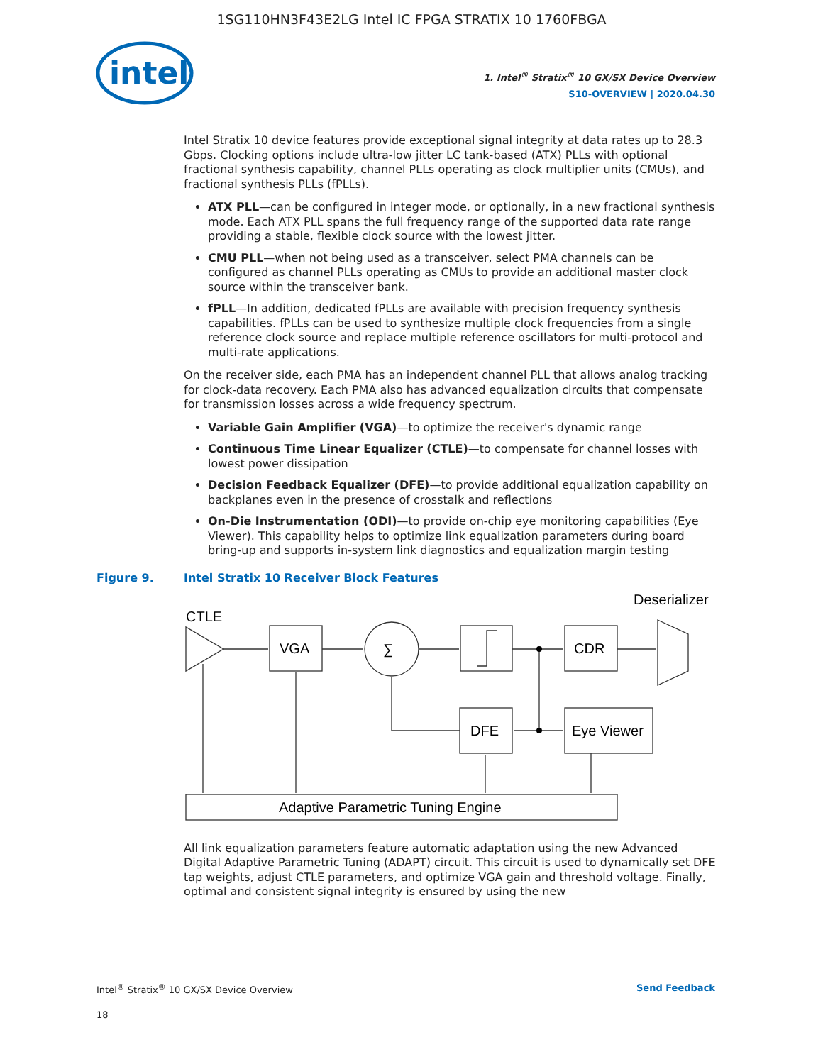1SG110HN3F43E2LG Intel IC FPGA STRATIX 10 1760FBGA
intel
1. Intel<sup>®</sup> Stratix<sup>®</sup> 10 GX/SX Device Overview
S10-OVERVIEW | 2020.04.30
Intel Stratix 10 device features provide exceptional signal integrity at data rates up to 28.3 Gbps. Clocking options include ultra-low jitter LC tank-based (ATX) PLLs with optional fractional synthesis capability, channel PLLs operating as clock multiplier units (CMUs), and fractional synthesis PLLs (fPLLs).
ATX PLL—can be configured in integer mode, or optionally, in a new fractional synthesis mode. Each ATX PLL spans the full frequency range of the supported data rate range providing a stable, flexible clock source with the lowest jitter.
CMU PLL—when not being used as a transceiver, select PMA channels can be configured as channel PLLs operating as CMUs to provide an additional master clock source within the transceiver bank.
fPLL—In addition, dedicated fPLLs are available with precision frequency synthesis capabilities. fPLLs can be used to synthesize multiple clock frequencies from a single reference clock source and replace multiple reference oscillators for multi-protocol and multi-rate applications.
On the receiver side, each PMA has an independent channel PLL that allows analog tracking for clock-data recovery. Each PMA also has advanced equalization circuits that compensate for transmission losses across a wide frequency spectrum.
Variable Gain Amplifier (VGA)—to optimize the receiver's dynamic range
Continuous Time Linear Equalizer (CTLE)—to compensate for channel losses with lowest power dissipation
Decision Feedback Equalizer (DFE)—to provide additional equalization capability on backplanes even in the presence of crosstalk and reflections
On-Die Instrumentation (ODI)—to provide on-chip eye monitoring capabilities (Eye Viewer). This capability helps to optimize link equalization parameters during board bring-up and supports in-system link diagnostics and equalization margin testing
Figure 9. Intel Stratix 10 Receiver Block Features
CTLE
Deserializer
VGA
∑
CDR
DFE
Eye Viewer
Adaptive Parametric Tuning Engine
All link equalization parameters feature automatic adaptation using the new Advanced Digital Adaptive Parametric Tuning (ADAPT) circuit. This circuit is used to dynamically set DFE tap weights, adjust CTLE parameters, and optimize VGA gain and threshold voltage. Finally, optimal and consistent signal integrity is ensured by using the new
Intel<sup>®</sup> Stratix<sup>®</sup> 10 GX/SX Device Overview Send Feedback
18